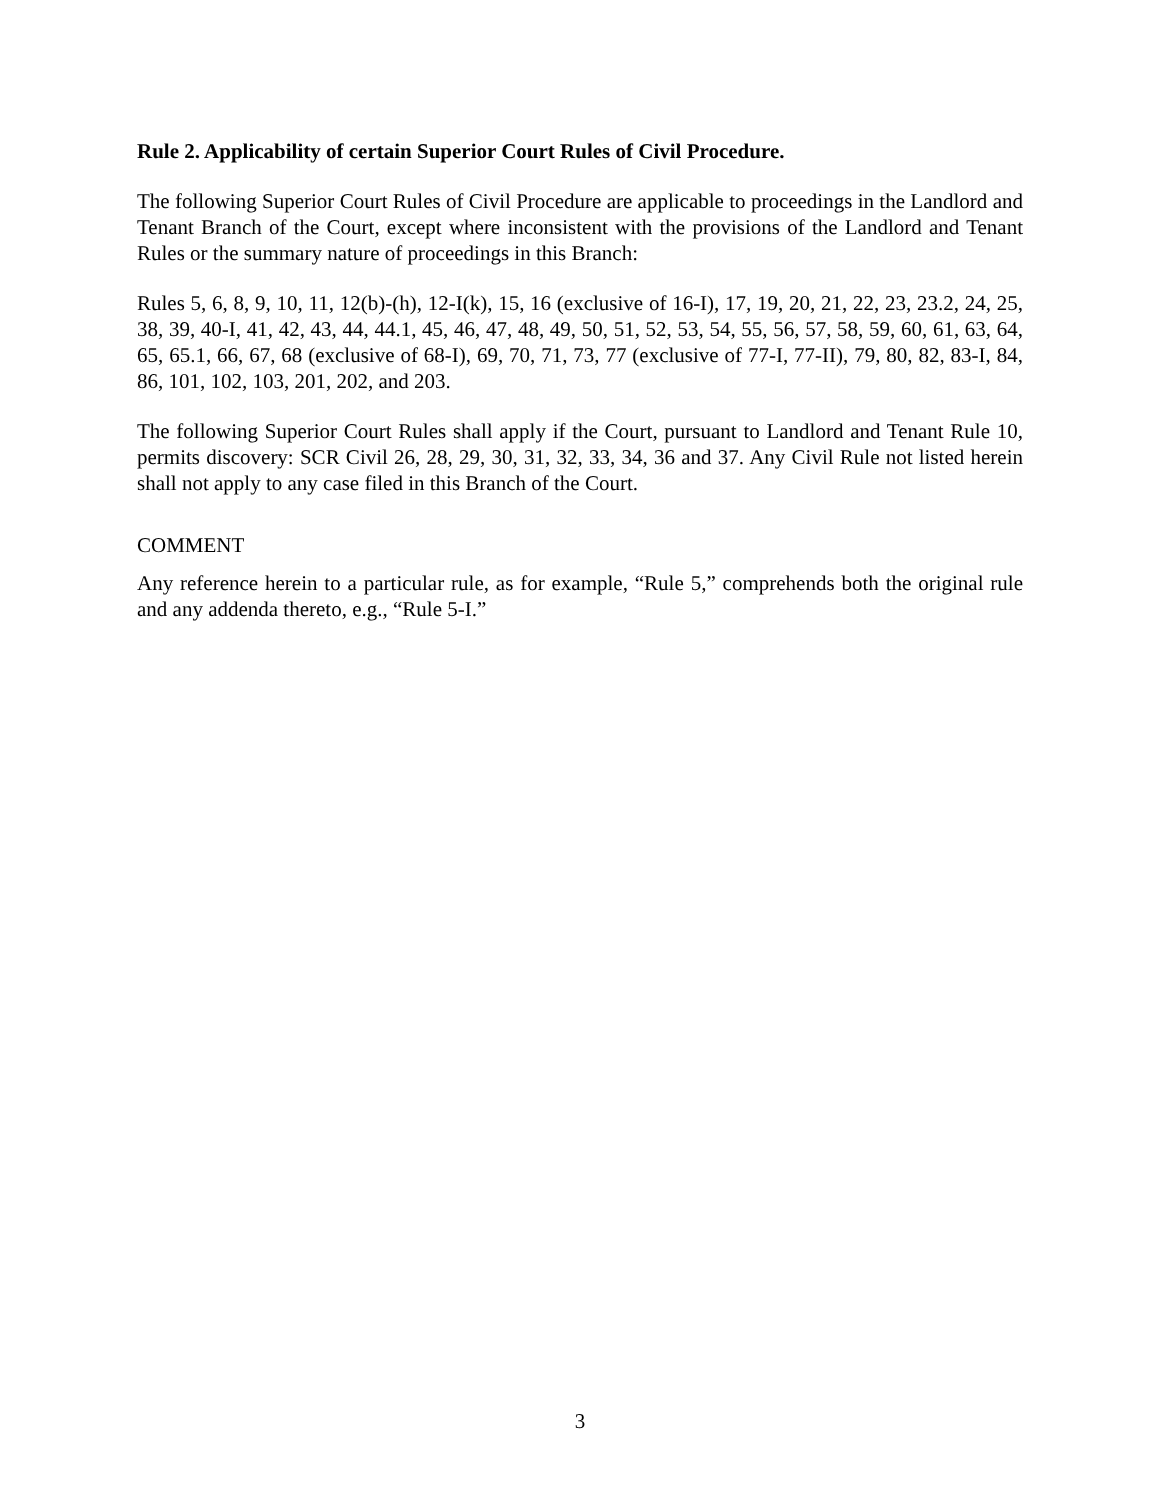Rule 2. Applicability of certain Superior Court Rules of Civil Procedure.
The following Superior Court Rules of Civil Procedure are applicable to proceedings in the Landlord and Tenant Branch of the Court, except where inconsistent with the provisions of the Landlord and Tenant Rules or the summary nature of proceedings in this Branch:
Rules 5, 6, 8, 9, 10, 11, 12(b)-(h), 12-I(k), 15, 16 (exclusive of 16-I), 17, 19, 20, 21, 22, 23, 23.2, 24, 25, 38, 39, 40-I, 41, 42, 43, 44, 44.1, 45, 46, 47, 48, 49, 50, 51, 52, 53, 54, 55, 56, 57, 58, 59, 60, 61, 63, 64, 65, 65.1, 66, 67, 68 (exclusive of 68-I), 69, 70, 71, 73, 77 (exclusive of 77-I, 77-II), 79, 80, 82, 83-I, 84, 86, 101, 102, 103, 201, 202, and 203.
The following Superior Court Rules shall apply if the Court, pursuant to Landlord and Tenant Rule 10, permits discovery: SCR Civil 26, 28, 29, 30, 31, 32, 33, 34, 36 and 37. Any Civil Rule not listed herein shall not apply to any case filed in this Branch of the Court.
COMMENT
Any reference herein to a particular rule, as for example, “Rule 5,” comprehends both the original rule and any addenda thereto, e.g., “Rule 5-I.”
3